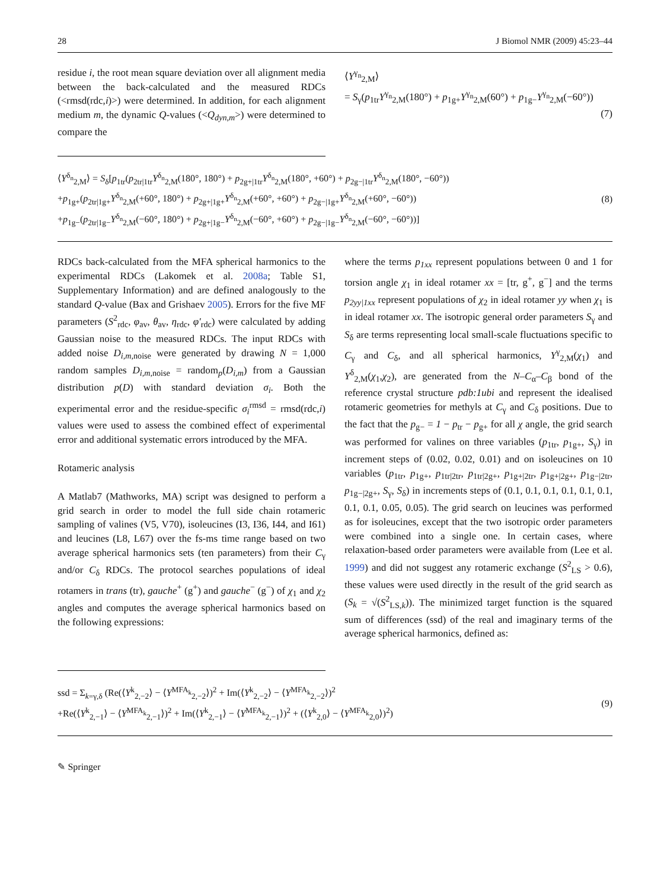28 J Biomol NMR (2009) 45:23–44
residue i, the root mean square deviation over all alignment media between the back-calculated and the measured RDCs (<rmsd(rdc,i)>) were determined. In addition, for each alignment medium m, the dynamic Q-values (<Q<sub>dyn,m</sub>>) were determined to compare the
⟨Y<sup>γ<sub>n</sub></sup><sub>2,M</sub>⟩
= S<sub>γ</sub>(p<sub>1tr</sub>Y<sup>γ<sub>n</sub></sup><sub>2,M</sub>(180°) + p<sub>1g+</sub>Y<sup>γ<sub>n</sub></sup><sub>2,M</sub>(60°) + p<sub>1g−</sub>Y<sup>γ<sub>n</sub></sup><sub>2,M</sub>(−60°))
(7)
⟨Y<sup>δ<sub>n</sub></sup><sub>2,M</sub>⟩ = S<sub>δ</sub>[p<sub>1tr</sub>(p<sub>2tr|1tr</sub>Y<sup>δ<sub>n</sub></sup><sub>2,M</sub>(180°, 180°) + p<sub>2g+|1tr</sub>Y<sup>δ<sub>n</sub></sup><sub>2,M</sub>(180°, +60°) + p<sub>2g−|1tr</sub>Y<sup>δ<sub>n</sub></sup><sub>2,M</sub>(180°, −60°))
+p<sub>1g+</sub>(p<sub>2tr|1g+</sub>Y<sup>δ<sub>n</sub></sup><sub>2,M</sub>(+60°, 180°) + p<sub>2g+|1g+</sub>Y<sup>δ<sub>n</sub></sup><sub>2,M</sub>(+60°, +60°) + p<sub>2g−|1g+</sub>Y<sup>δ<sub>n</sub></sup><sub>2,M</sub>(+60°, −60°))
+p<sub>1g−</sub>(p<sub>2tr|1g−</sub>Y<sup>δ<sub>n</sub></sup><sub>2,M</sub>(−60°, 180°) + p<sub>2g+|1g−</sub>Y<sup>δ<sub>n</sub></sup><sub>2,M</sub>(−60°, +60°) + p<sub>2g−|1g−</sub>Y<sup>δ<sub>n</sub></sup><sub>2,M</sub>(−60°, −60°))]
(8)
RDCs back-calculated from the MFA spherical harmonics to the experimental RDCs (Lakomek et al. 2008a; Table S1, Supplementary Information) and are defined analogously to the standard Q-value (Bax and Grishaev 2005). Errors for the five MF parameters (S<sup>2</sup><sub>rdc</sub>, φ<sub>av</sub>, θ<sub>av</sub>, η<sub>rdc</sub>, φ′<sub>rdc</sub>) were calculated by adding Gaussian noise to the measured RDCs. The input RDCs with added noise D<sub>i,m,</sub><sub>noise</sub> were generated by drawing N = 1,000 random samples D<sub>i,m,</sub><sub>noise</sub> = random<sub>p</sub>(D<sub>i,m</sub>) from a Gaussian distribution p(D) with standard deviation σ<sub>i</sub>. Both the experimental error and the residue-specific σ<sub>i</sub><sup>rmsd</sup> = rmsd(rdc,i) values were used to assess the combined effect of experimental error and additional systematic errors introduced by the MFA.
Rotameric analysis
A Matlab7 (Mathworks, MA) script was designed to perform a grid search in order to model the full side chain rotameric sampling of valines (V5, V70), isoleucines (I3, I36, I44, and I61) and leucines (L8, L67) over the fs-ms time range based on two average spherical harmonics sets (ten parameters) from their C<sub>γ</sub> and/or C<sub>δ</sub> RDCs. The protocol searches populations of ideal rotamers in trans (tr), gauche<sup>+</sup> (g<sup>+</sup>) and gauche<sup>−</sup> (g<sup>−</sup>) of χ<sub>1</sub> and χ<sub>2</sub> angles and computes the average spherical harmonics based on the following expressions:
where the terms p<sub>1xx</sub> represent populations between 0 and 1 for torsion angle χ<sub>1</sub> in ideal rotamer xx = [tr, g<sup>+</sup>, g<sup>−</sup>] and the terms p<sub>2yy|1xx</sub> represent populations of χ<sub>2</sub> in ideal rotamer yy when χ<sub>1</sub> is in ideal rotamer xx. The isotropic general order parameters S<sub>γ</sub> and S<sub>δ</sub> are terms representing local small-scale fluctuations specific to C<sub>γ</sub> and C<sub>δ</sub>, and all spherical harmonics, Y<sup>γ</sup><sub>2,M</sub>(χ<sub>1</sub>) and Y<sup>δ</sup><sub>2,M</sub>(χ<sub>1</sub>,χ<sub>2</sub>), are generated from the N–C<sub>α</sub>–C<sub>β</sub> bond of the reference crystal structure pdb:1ubi and represent the idealised rotameric geometries for methyls at C<sub>γ</sub> and C<sub>δ</sub> positions. Due to the fact that the p<sub>g−</sub> = 1 − p<sub>tr</sub> − p<sub>g+</sub> for all χ angle, the grid search was performed for valines on three variables (p<sub>1tr</sub>, p<sub>1g+</sub>, S<sub>γ</sub>) in increment steps of (0.02, 0.02, 0.01) and on isoleucines on 10 variables (p<sub>1tr</sub>, p<sub>1g+</sub>, p<sub>1tr|2tr</sub>, p<sub>1tr|2g+</sub>, p<sub>1g+|2tr</sub>, p<sub>1g+|2g+</sub>, p<sub>1g−|2tr</sub>, p<sub>1g−|2g+</sub>, S<sub>γ</sub>, S<sub>δ</sub>) in increments steps of (0.1, 0.1, 0.1, 0.1, 0.1, 0.1, 0.1, 0.1, 0.05, 0.05). The grid search on leucines was performed as for isoleucines, except that the two isotropic order parameters were combined into a single one. In certain cases, where relaxation-based order parameters were available from (Lee et al. 1999) and did not suggest any rotameric exchange (S<sup>2</sup><sub>LS</sub> > 0.6), these values were used directly in the result of the grid search as (S<sub>k</sub> = √(S<sup>2</sup><sub>LS,k</sub>)). The minimized target function is the squared sum of differences (ssd) of the real and imaginary terms of the average spherical harmonics, defined as:
ssd = Σ<sub>k=γ,δ</sub> (Re(⟨Y<sup>k</sup><sub>2,−2</sub>⟩ − ⟨Y<sup>MFA<sub>k</sub></sup><sub>2,−2</sub>⟩)<sup>2</sup> + Im(⟨Y<sup>k</sup><sub>2,−2</sub>⟩ − ⟨Y<sup>MFA<sub>k</sub></sup><sub>2,−2</sub>⟩)<sup>2</sup>
+Re(⟨Y<sup>k</sup><sub>2,−1</sub>⟩ − ⟨Y<sup>MFA<sub>k</sub></sup><sub>2,−1</sub>⟩)<sup>2</sup> + Im(⟨Y<sup>k</sup><sub>2,−1</sub>⟩ − ⟨Y<sup>MFA<sub>k</sub></sup><sub>2,−1</sub>⟩)<sup>2</sup> + (⟨Y<sup>k</sup><sub>2,0</sub>⟩ − ⟨Y<sup>MFA<sub>k</sub></sup><sub>2,0</sub>⟩)<sup>2</sup>)
(9)
✎ Springer